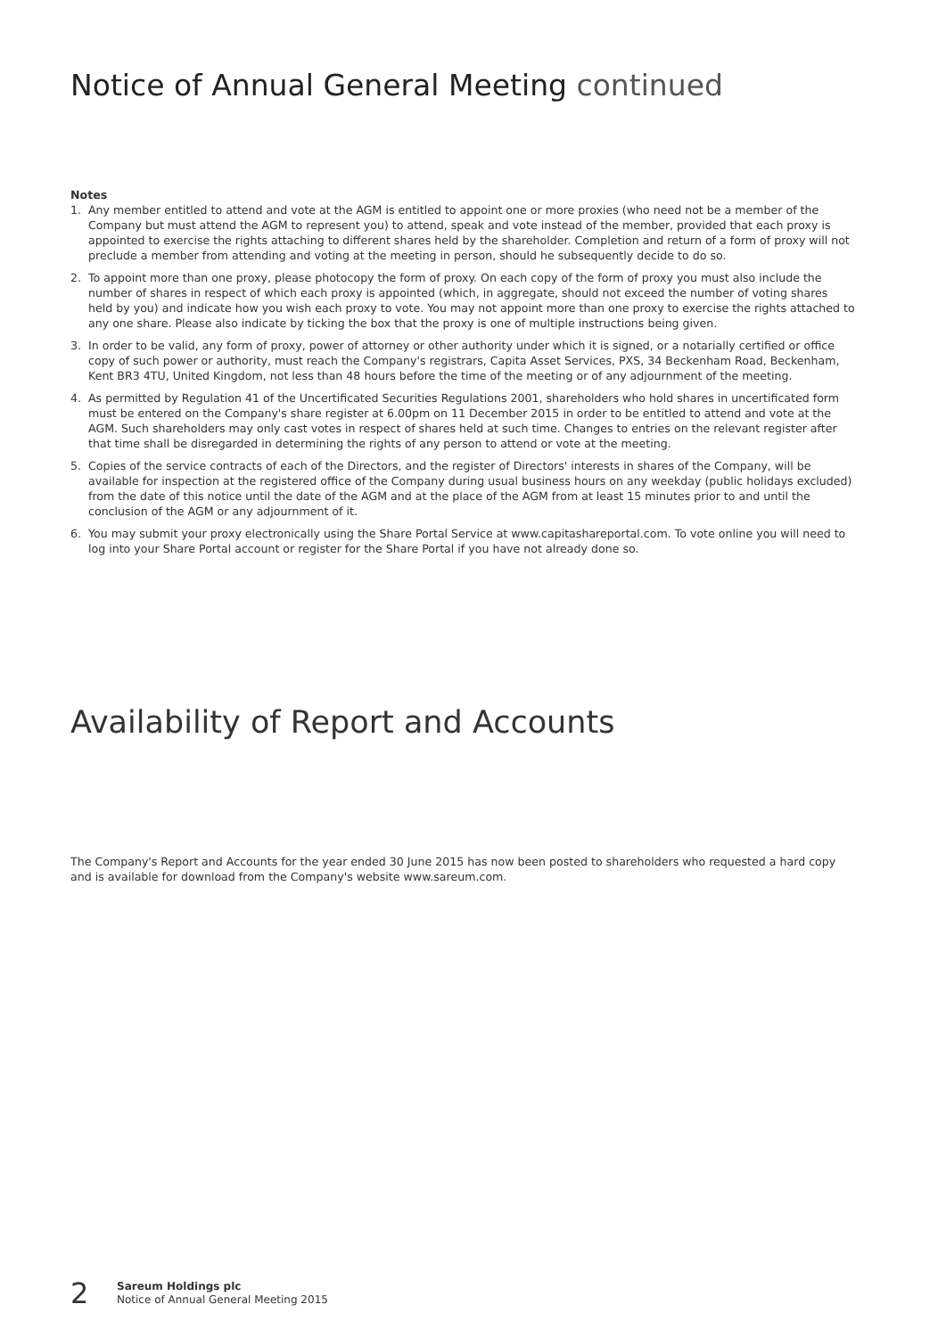Notice of Annual General Meeting continued
Notes
1. Any member entitled to attend and vote at the AGM is entitled to appoint one or more proxies (who need not be a member of the Company but must attend the AGM to represent you) to attend, speak and vote instead of the member, provided that each proxy is appointed to exercise the rights attaching to different shares held by the shareholder. Completion and return of a form of proxy will not preclude a member from attending and voting at the meeting in person, should he subsequently decide to do so.
2. To appoint more than one proxy, please photocopy the form of proxy. On each copy of the form of proxy you must also include the number of shares in respect of which each proxy is appointed (which, in aggregate, should not exceed the number of voting shares held by you) and indicate how you wish each proxy to vote. You may not appoint more than one proxy to exercise the rights attached to any one share. Please also indicate by ticking the box that the proxy is one of multiple instructions being given.
3. In order to be valid, any form of proxy, power of attorney or other authority under which it is signed, or a notarially certified or office copy of such power or authority, must reach the Company's registrars, Capita Asset Services, PXS, 34 Beckenham Road, Beckenham, Kent BR3 4TU, United Kingdom, not less than 48 hours before the time of the meeting or of any adjournment of the meeting.
4. As permitted by Regulation 41 of the Uncertificated Securities Regulations 2001, shareholders who hold shares in uncertificated form must be entered on the Company's share register at 6.00pm on 11 December 2015 in order to be entitled to attend and vote at the AGM. Such shareholders may only cast votes in respect of shares held at such time. Changes to entries on the relevant register after that time shall be disregarded in determining the rights of any person to attend or vote at the meeting.
5. Copies of the service contracts of each of the Directors, and the register of Directors' interests in shares of the Company, will be available for inspection at the registered office of the Company during usual business hours on any weekday (public holidays excluded) from the date of this notice until the date of the AGM and at the place of the AGM from at least 15 minutes prior to and until the conclusion of the AGM or any adjournment of it.
6. You may submit your proxy electronically using the Share Portal Service at www.capitashareportal.com. To vote online you will need to log into your Share Portal account or register for the Share Portal if you have not already done so.
Availability of Report and Accounts
The Company's Report and Accounts for the year ended 30 June 2015 has now been posted to shareholders who requested a hard copy and is available for download from the Company's website www.sareum.com.
2
Sareum Holdings plc
Notice of Annual General Meeting 2015